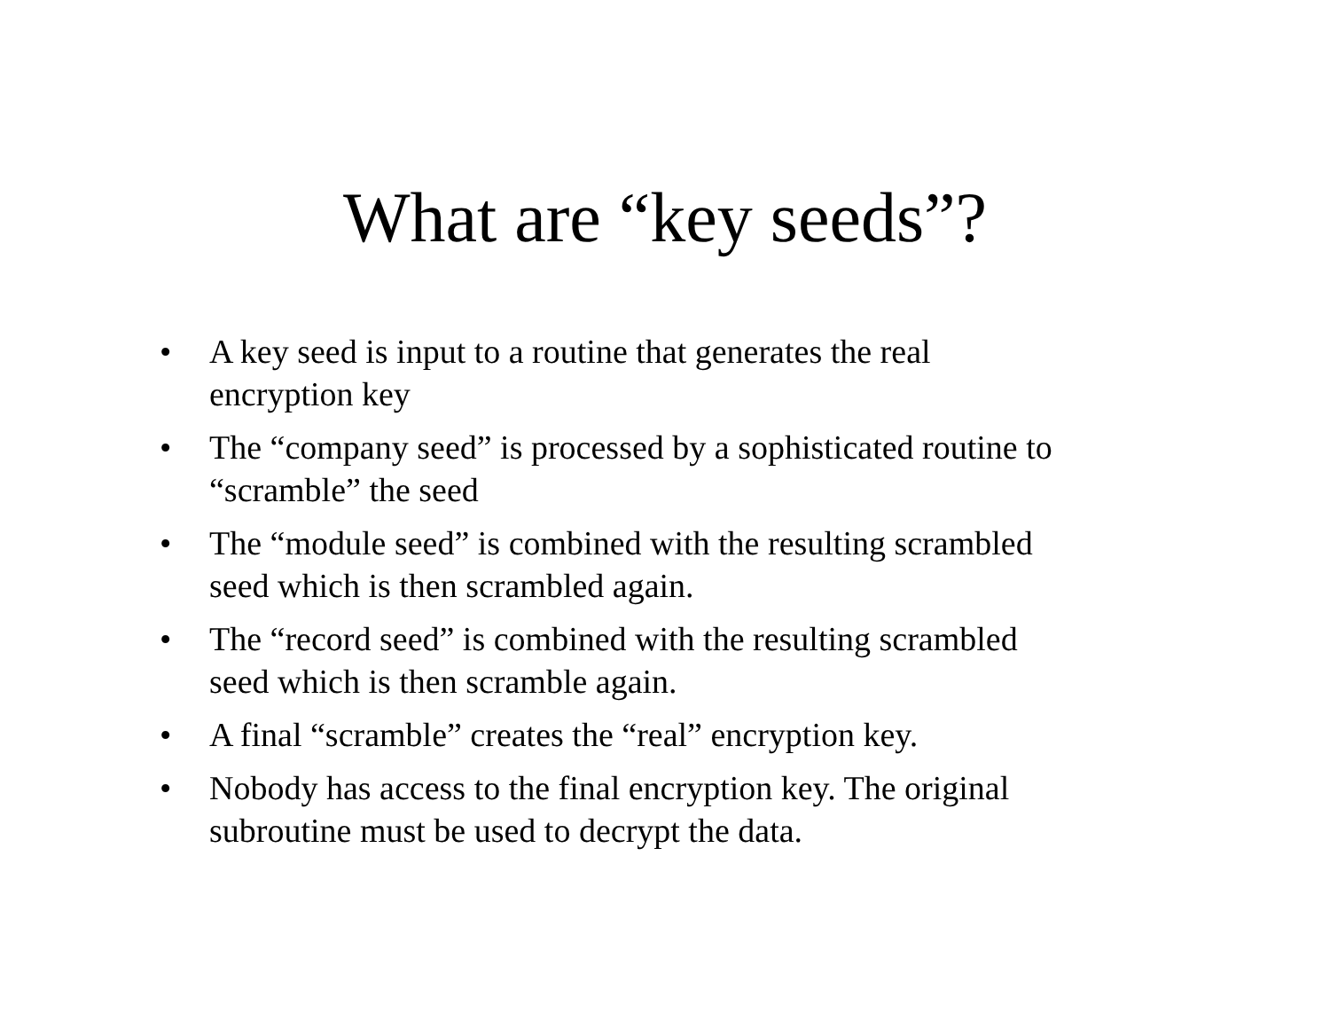What are “key seeds”?
• A key seed is input to a routine that generates the real encryption key
• The “company seed” is processed by a sophisticated routine to “scramble” the seed
• The “module seed” is combined with the resulting scrambled seed which is then scrambled again.
• The “record seed” is combined with the resulting scrambled seed which is then scramble again.
• A final “scramble” creates the “real” encryption key.
• Nobody has access to the final encryption key. The original subroutine must be used to decrypt the data.